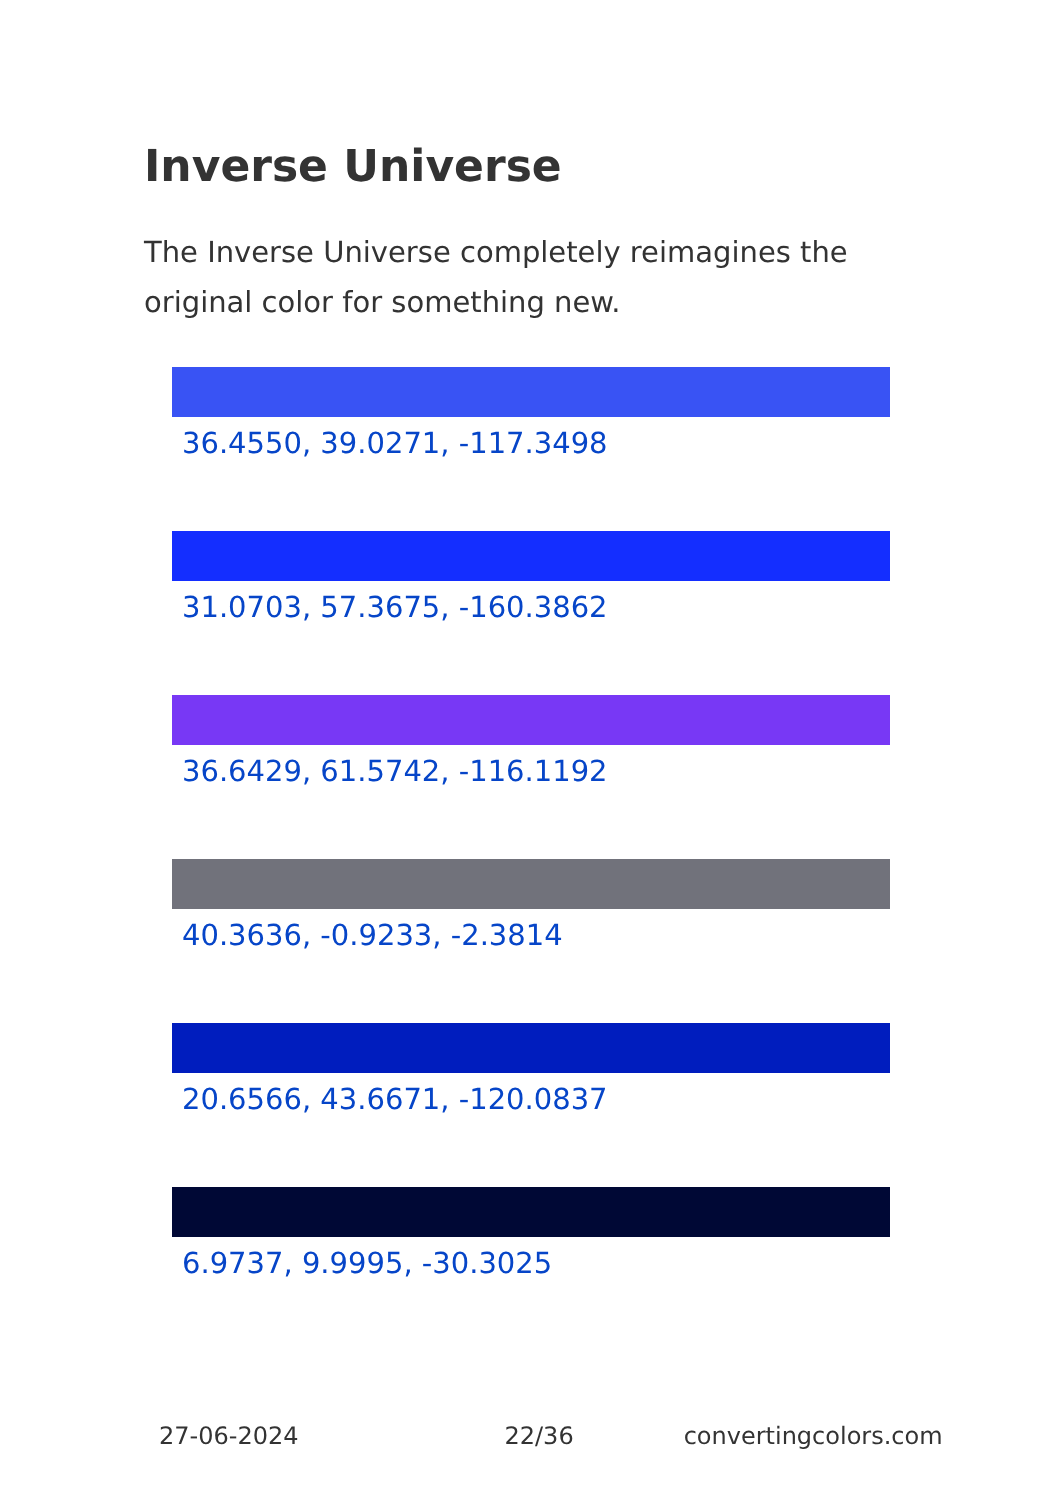Inverse Universe
The Inverse Universe completely reimagines the original color for something new.
36.4550, 39.0271, -117.3498
31.0703, 57.3675, -160.3862
36.6429, 61.5742, -116.1192
40.3636, -0.9233, -2.3814
20.6566, 43.6671, -120.0837
6.9737, 9.9995, -30.3025
27-06-2024 22/36 convertingcolors.com